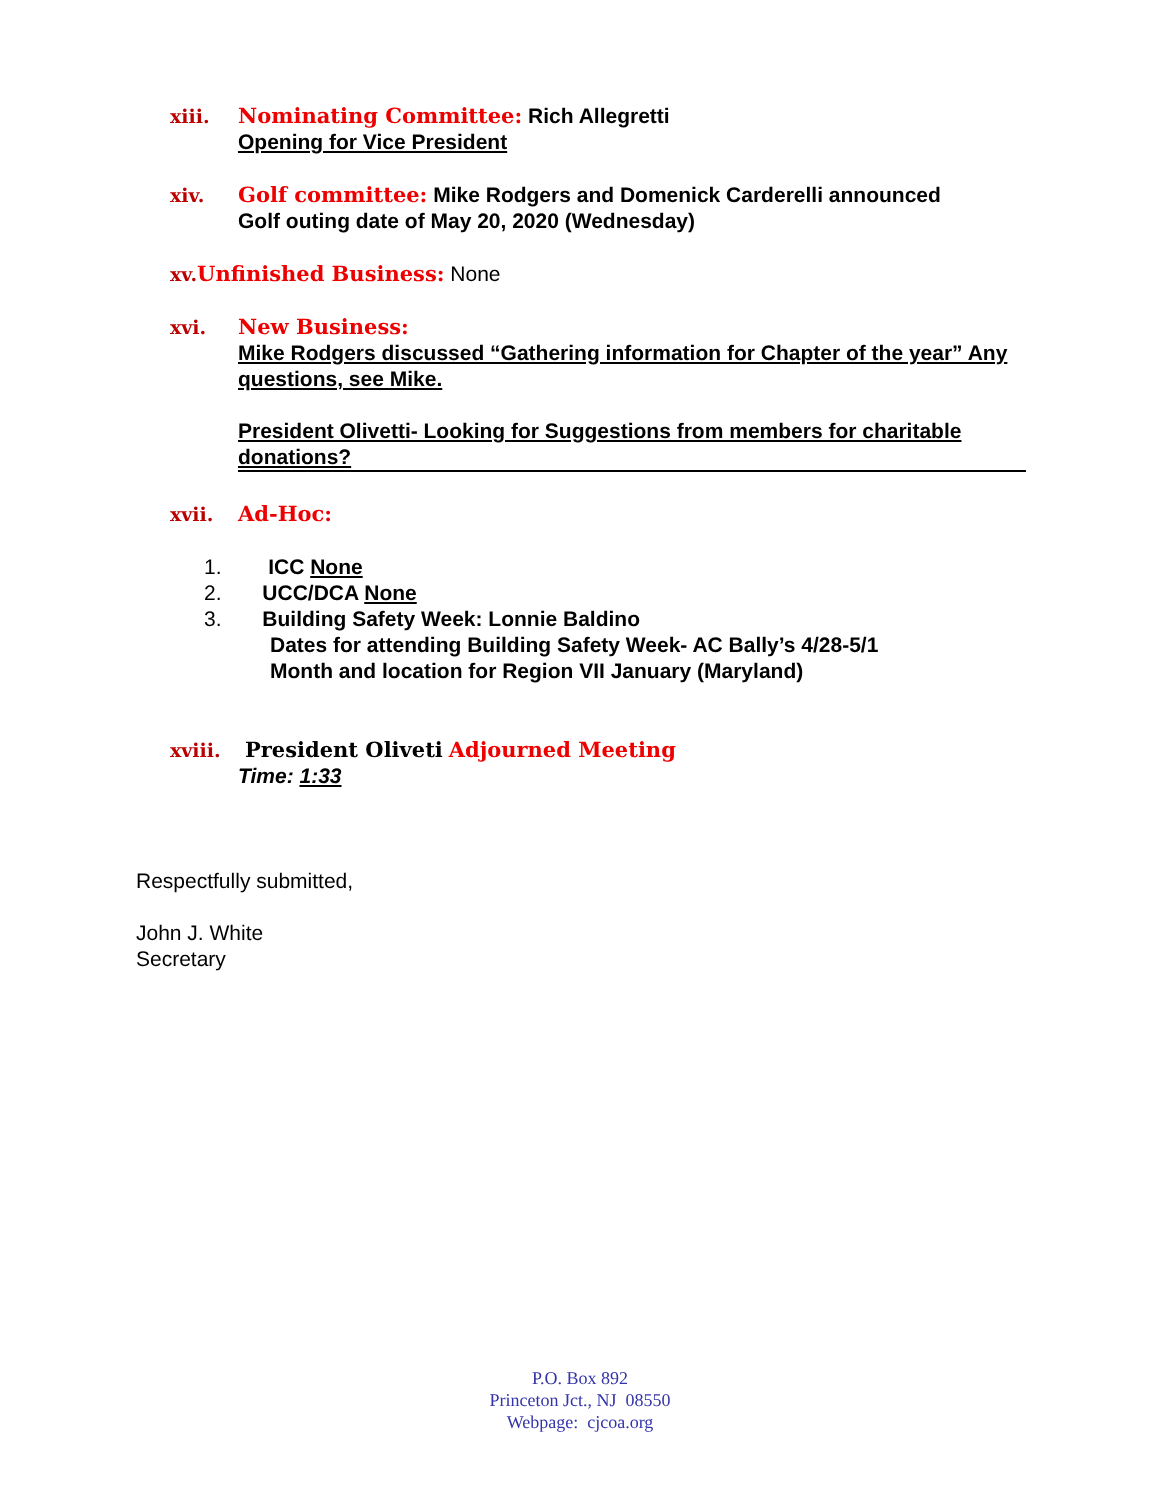xiii. Nominating Committee: Rich Allegretti
Opening for Vice President
xiv. Golf committee: Mike Rodgers and Domenick Carderelli announced
Golf outing date of May 20, 2020 (Wednesday)
xv. Unfinished Business: None
xvi. New Business:
Mike Rodgers discussed “Gathering information for Chapter of the year” Any questions, see Mike.
President Olivetti- Looking for Suggestions from members for charitable donations?
xvii. Ad-Hoc:
1. ICC None
2. UCC/DCA None
3. Building Safety Week: Lonnie Baldino
Dates for attending Building Safety Week- AC Bally’s 4/28-5/1
Month and location for Region VII January (Maryland)
xviii. President Oliveti Adjourned Meeting
Time: 1:33
Respectfully submitted,
John J. White
Secretary
P.O. Box 892
Princeton Jct., NJ 08550
Webpage: cjcoa.org